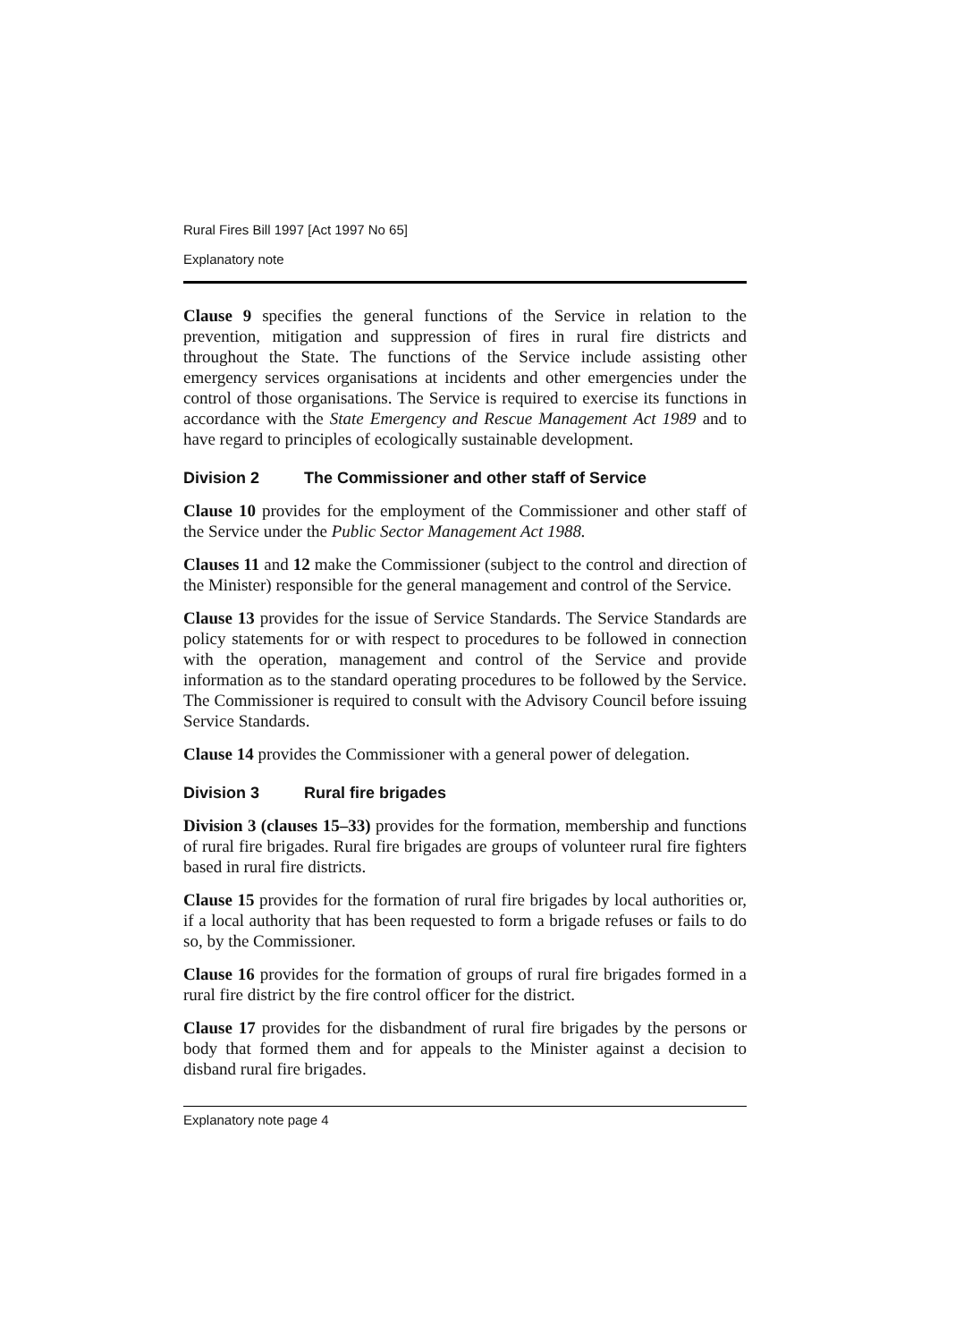Rural Fires Bill 1997 [Act 1997 No 65]
Explanatory note
Clause 9 specifies the general functions of the Service in relation to the prevention, mitigation and suppression of fires in rural fire districts and throughout the State. The functions of the Service include assisting other emergency services organisations at incidents and other emergencies under the control of those organisations. The Service is required to exercise its functions in accordance with the State Emergency and Rescue Management Act 1989 and to have regard to principles of ecologically sustainable development.
Division 2 The Commissioner and other staff of Service
Clause 10 provides for the employment of the Commissioner and other staff of the Service under the Public Sector Management Act 1988.
Clauses 11 and 12 make the Commissioner (subject to the control and direction of the Minister) responsible for the general management and control of the Service.
Clause 13 provides for the issue of Service Standards. The Service Standards are policy statements for or with respect to procedures to be followed in connection with the operation, management and control of the Service and provide information as to the standard operating procedures to be followed by the Service. The Commissioner is required to consult with the Advisory Council before issuing Service Standards.
Clause 14 provides the Commissioner with a general power of delegation.
Division 3 Rural fire brigades
Division 3 (clauses 15–33) provides for the formation, membership and functions of rural fire brigades. Rural fire brigades are groups of volunteer rural fire fighters based in rural fire districts.
Clause 15 provides for the formation of rural fire brigades by local authorities or, if a local authority that has been requested to form a brigade refuses or fails to do so, by the Commissioner.
Clause 16 provides for the formation of groups of rural fire brigades formed in a rural fire district by the fire control officer for the district.
Clause 17 provides for the disbandment of rural fire brigades by the persons or body that formed them and for appeals to the Minister against a decision to disband rural fire brigades.
Explanatory note page 4